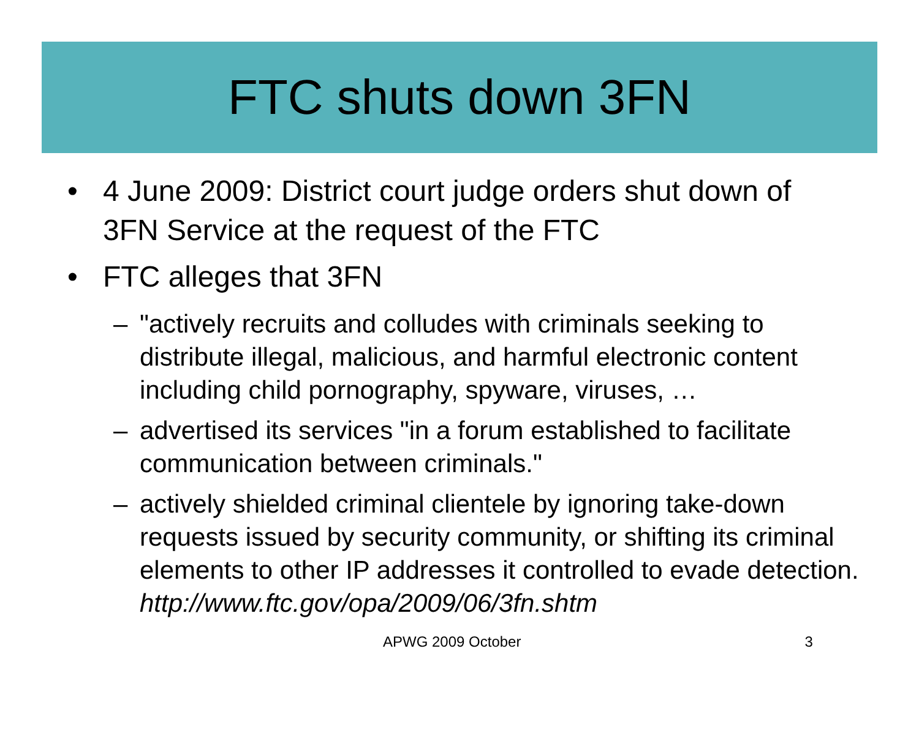FTC shuts down 3FN
• 4 June 2009: District court judge orders shut down of 3FN Service at the request of the FTC
• FTC alleges that 3FN
– "actively recruits and colludes with criminals seeking to distribute illegal, malicious, and harmful electronic content including child pornography, spyware, viruses, …
– advertised its services "in a forum established to facilitate communication between criminals."
– actively shielded criminal clientele by ignoring take-down requests issued by security community, or shifting its criminal elements to other IP addresses it controlled to evade detection. http://www.ftc.gov/opa/2009/06/3fn.shtm
APWG 2009 October 3